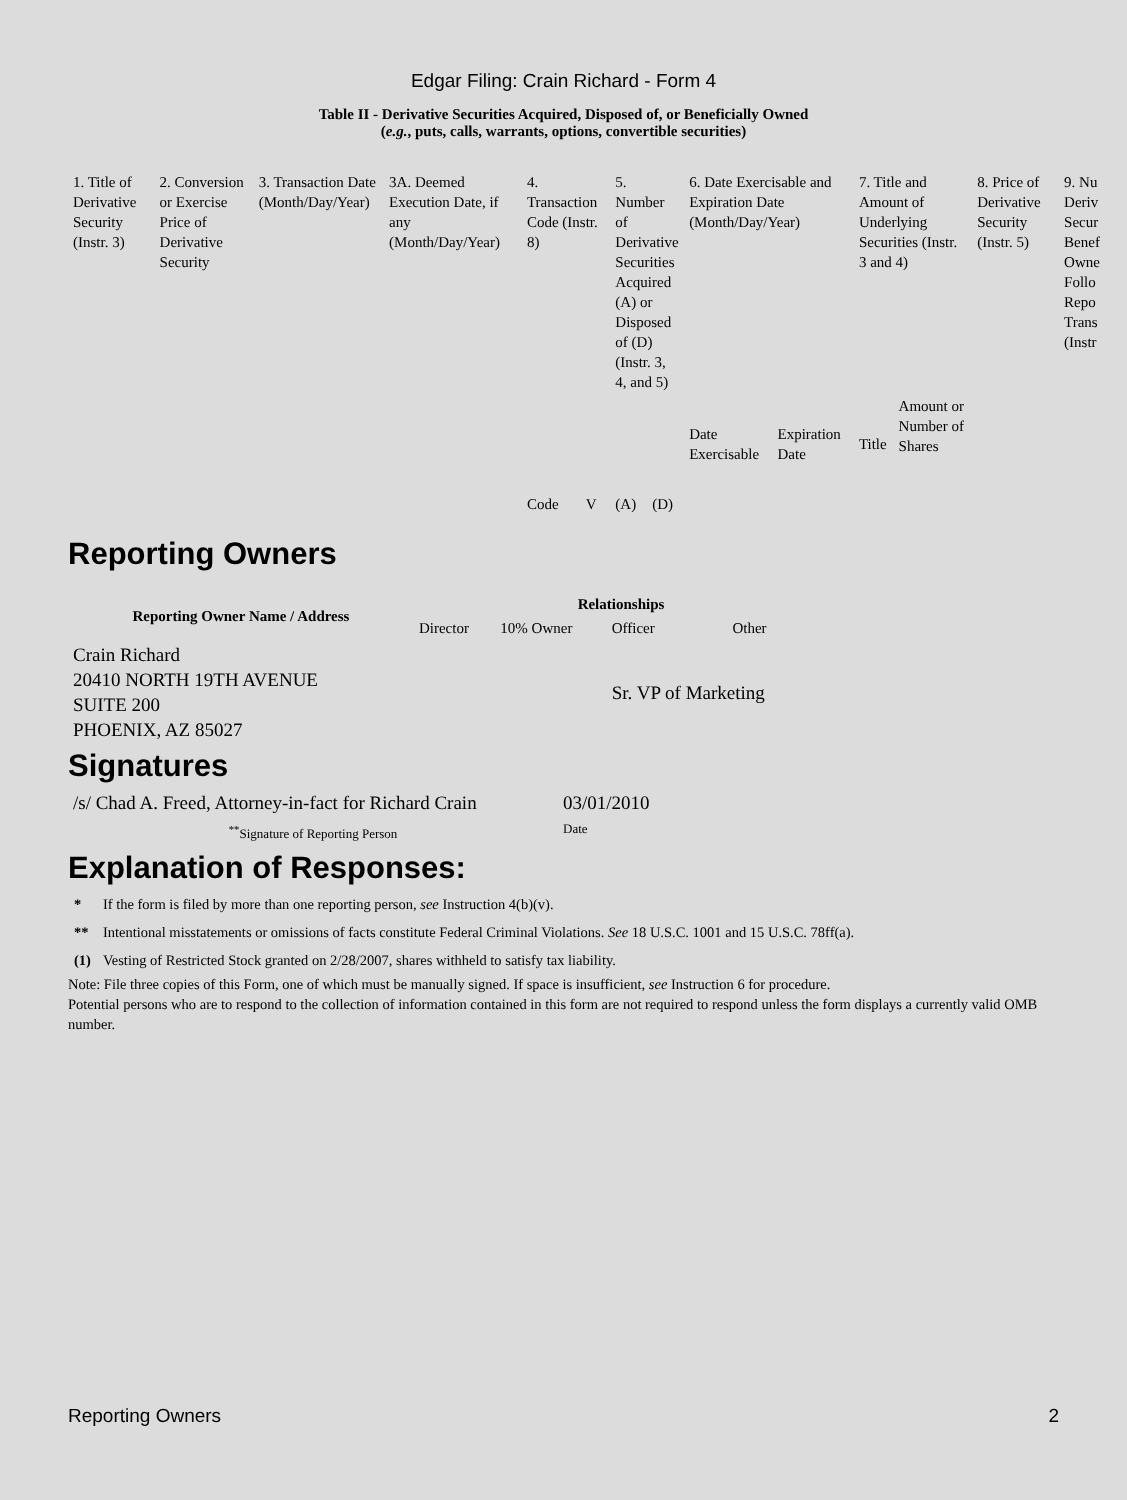Edgar Filing: Crain Richard - Form 4
Table II - Derivative Securities Acquired, Disposed of, or Beneficially Owned
(e.g., puts, calls, warrants, options, convertible securities)
| 1. Title of Derivative Security (Instr. 3) | 2. Conversion or Exercise Price of Derivative Security | 3. Transaction Date (Month/Day/Year) | 3A. Deemed Execution Date, if any (Month/Day/Year) | 4. Transaction Code (Instr. 8) | | 5. Number of Derivative Securities Acquired (A) or Disposed of (D) (Instr. 3, 4, and 5) | | 6. Date Exercisable and Expiration Date (Month/Day/Year) | | 7. Title and Amount of Underlying Securities (Instr. 3 and 4) | | 8. Price of Derivative Security (Instr. 5) | 9. Nu Deriv Secur Benef Owne Follo Repo Trans (Instr |
| --- | --- | --- | --- | --- | --- | --- | --- | --- | --- | --- | --- | --- | --- |
| | | | | Code | V | (A) | (D) | Date Exercisable | Expiration Date | Title | Amount or Number of Shares | | |
Reporting Owners
| Reporting Owner Name / Address | Relationships | | | |
| --- | --- | --- | --- | --- |
| | Director | 10% Owner | Officer | Other |
| Crain Richard 20410 NORTH 19TH AVENUE SUITE 200 PHOENIX, AZ 85027 | | | Sr. VP of Marketing | |
Signatures
| /s/ Chad A. Freed, Attorney-in-fact for Richard Crain | 03/01/2010 |
| <sup>**</sup> Signature of Reporting Person | Date |
Explanation of Responses:
| * | If the form is filed by more than one reporting person, see Instruction 4(b)(v). |
| ** | Intentional misstatements or omissions of facts constitute Federal Criminal Violations. See 18 U.S.C. 1001 and 15 U.S.C. 78ff(a). |
| (1) | Vesting of Restricted Stock granted on 2/28/2007, shares withheld to satisfy tax liability. |
Note: File three copies of this Form, one of which must be manually signed. If space is insufficient, see Instruction 6 for procedure.
Potential persons who are to respond to the collection of information contained in this form are not required to respond unless the form displays a currently valid OMB number.
Reporting Owners 2